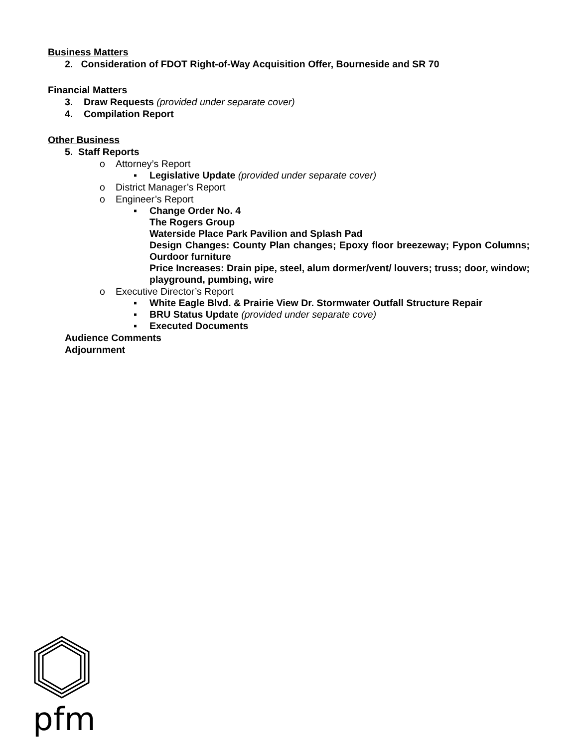Business Matters
2. Consideration of FDOT Right-of-Way Acquisition Offer, Bourneside and SR 70
Financial Matters
3. Draw Requests (provided under separate cover)
4. Compilation Report
Other Business
5. Staff Reports
o Attorney’s Report
▪ Legislative Update (provided under separate cover)
o District Manager’s Report
o Engineer’s Report
▪ Change Order No. 4
The Rogers Group
Waterside Place Park Pavilion and Splash Pad
Design Changes: County Plan changes; Epoxy floor breezeway; Fypon Columns; Ourdoor furniture
Price Increases: Drain pipe, steel, alum dormer/vent/ louvers; truss; door, window; playground, pumbing, wire
o Executive Director’s Report
▪ White Eagle Blvd. & Prairie View Dr. Stormwater Outfall Structure Repair
▪ BRU Status Update (provided under separate cove)
▪ Executed Documents
Audience Comments
Adjournment
pfm